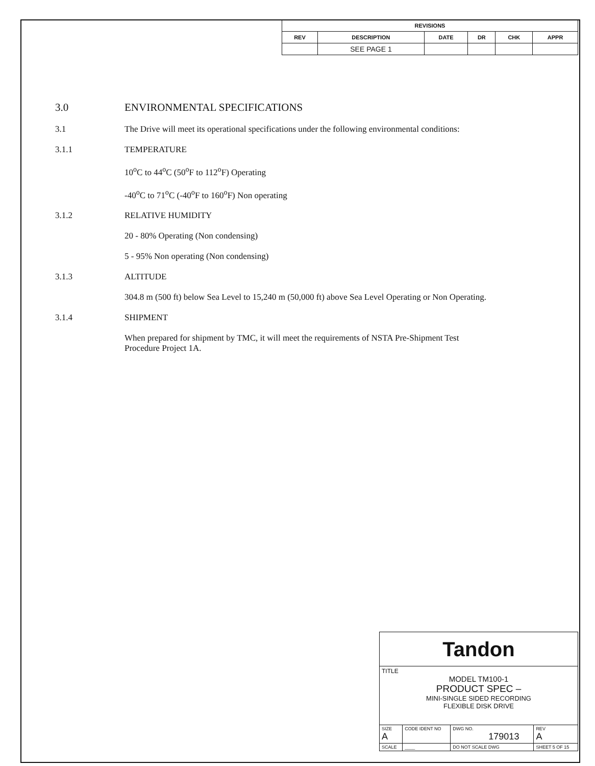| REVISIONS | | | | | |
| --- | --- | --- | --- | --- | --- |
| REV | DESCRIPTION | DATE | DR | CHK | APPR |
| | SEE PAGE 1 | | | | |
3.0 ENVIRONMENTAL SPECIFICATIONS
3.1 The Drive will meet its operational specifications under the following environmental conditions:
3.1.1 TEMPERATURE
10<sup>o</sup>C to 44<sup>o</sup>C (50<sup>o</sup>F to 112<sup>o</sup>F) Operating
-40<sup>o</sup>C to 71<sup>o</sup>C (-40<sup>o</sup>F to 160<sup>o</sup>F) Non operating
3.1.2 RELATIVE HUMIDITY
20 - 80% Operating (Non condensing)
5 - 95% Non operating (Non condensing)
3.1.3 ALTITUDE
304.8 m (500 ft) below Sea Level to 15,240 m (50,000 ft) above Sea Level Operating or Non Operating.
3.1.4 SHIPMENT
When prepared for shipment by TMC, it will meet the requirements of NSTA Pre-Shipment Test
Procedure Project 1A.
| Tandon | | | | |
| TITLE MODEL TM100-1 PRODUCT SPEC – MINI-SINGLE SIDED RECORDING FLEXIBLE DISK DRIVE | | | | |
| SIZE A | CODE IDENT NO | DWG NO. 179013 | | REV A |
| SCALE | ____ | DO NOT SCALE DWG | SHEET 5 OF 15 | |